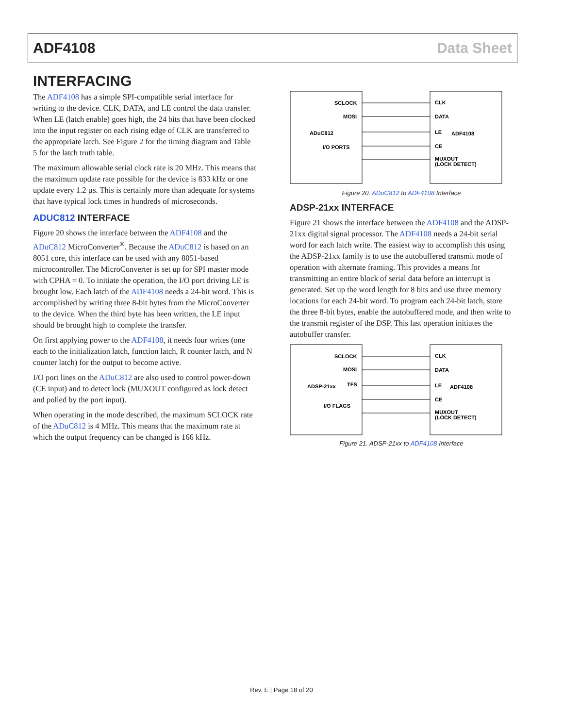ADF4108 Data Sheet
INTERFACING
The ADF4108 has a simple SPI-compatible serial interface for writing to the device. CLK, DATA, and LE control the data transfer. When LE (latch enable) goes high, the 24 bits that have been clocked into the input register on each rising edge of CLK are transferred to the appropriate latch. See Figure 2 for the timing diagram and Table 5 for the latch truth table.
The maximum allowable serial clock rate is 20 MHz. This means that the maximum update rate possible for the device is 833 kHz or one update every 1.2 µs. This is certainly more than adequate for systems that have typical lock times in hundreds of microseconds.
ADUC812 INTERFACE
Figure 20 shows the interface between the ADF4108 and the ADuC812 MicroConverter<sup>®</sup>. Because the ADuC812 is based on an 8051 core, this interface can be used with any 8051-based microcontroller. The MicroConverter is set up for SPI master mode with CPHA = 0. To initiate the operation, the I/O port driving LE is brought low. Each latch of the ADF4108 needs a 24-bit word. This is accomplished by writing three 8-bit bytes from the MicroConverter to the device. When the third byte has been written, the LE input should be brought high to complete the transfer.
On first applying power to the ADF4108, it needs four writes (one each to the initialization latch, function latch, R counter latch, and N counter latch) for the output to become active.
I/O port lines on the ADuC812 are also used to control power-down (CE input) and to detect lock (MUXOUT configured as lock detect and polled by the port input).
When operating in the mode described, the maximum SCLOCK rate of the ADuC812 is 4 MHz. This means that the maximum rate at which the output frequency can be changed is 166 kHz.
SCLOCK
MOSI
ADuC812
I/O PORTS
CLK
DATA
LE
ADF4108
CE
MUXOUT
(LOCK DETECT)
Figure 20. ADuC812 to ADF4108 Interface
ADSP-21xx INTERFACE
Figure 21 shows the interface between the ADF4108 and the ADSP-21xx digital signal processor. The ADF4108 needs a 24-bit serial word for each latch write. The easiest way to accomplish this using the ADSP-21xx family is to use the autobuffered transmit mode of operation with alternate framing. This provides a means for transmitting an entire block of serial data before an interrupt is generated. Set up the word length for 8 bits and use three memory locations for each 24-bit word. To program each 24-bit latch, store the three 8-bit bytes, enable the autobuffered mode, and then write to the transmit register of the DSP. This last operation initiates the autobuffer transfer.
SCLOCK
MOSI
ADSP-21xx
TFS
I/O FLAGS
CLK
DATA
LE
ADF4108
CE
MUXOUT
(LOCK DETECT)
Figure 21. ADSP-21xx to ADF4108 Interface
Rev. E | Page 18 of 20